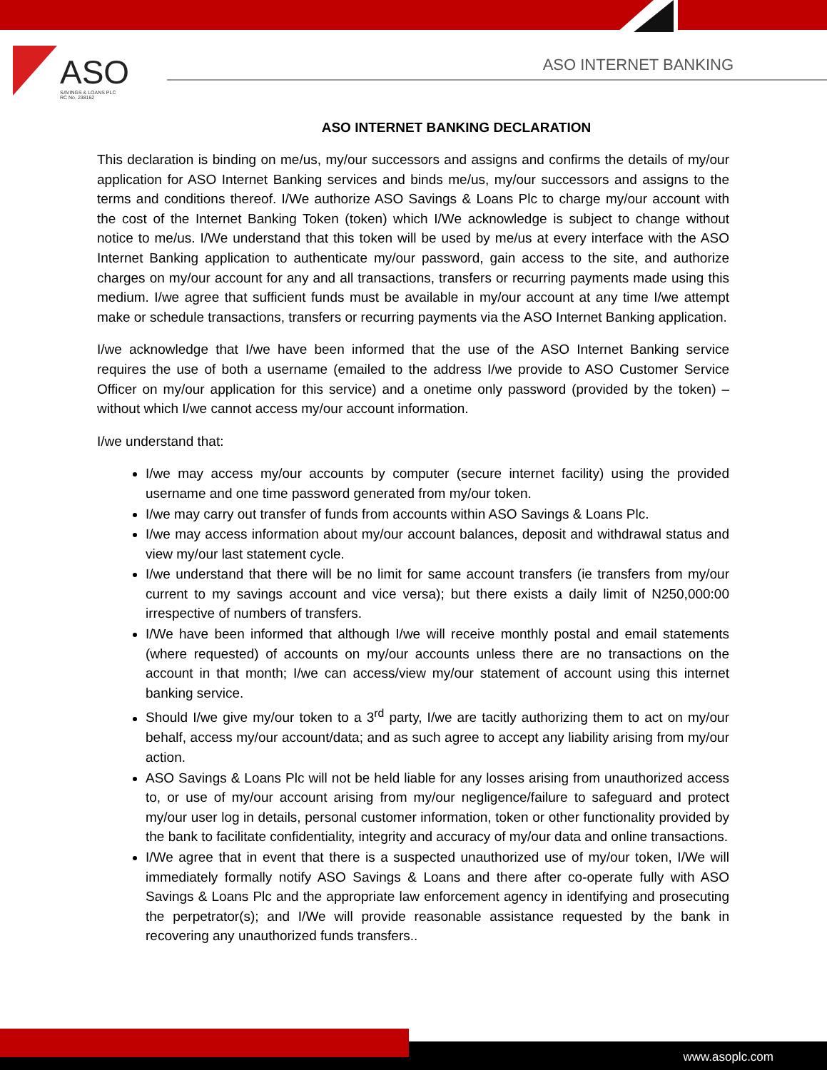ASO
SAVINGS & LOANS PLC
RC No. 238162
ASO INTERNET BANKING
ASO INTERNET BANKING DECLARATION
This declaration is binding on me/us, my/our successors and assigns and confirms the details of my/our application for ASO Internet Banking services and binds me/us, my/our successors and assigns to the terms and conditions thereof. I/We authorize ASO Savings & Loans Plc to charge my/our account with the cost of the Internet Banking Token (token) which I/We acknowledge is subject to change without notice to me/us. I/We understand that this token will be used by me/us at every interface with the ASO Internet Banking application to authenticate my/our password, gain access to the site, and authorize charges on my/our account for any and all transactions, transfers or recurring payments made using this medium. I/we agree that sufficient funds must be available in my/our account at any time I/we attempt make or schedule transactions, transfers or recurring payments via the ASO Internet Banking application.
I/we acknowledge that I/we have been informed that the use of the ASO Internet Banking service requires the use of both a username (emailed to the address I/we provide to ASO Customer Service Officer on my/our application for this service) and a onetime only password (provided by the token) – without which I/we cannot access my/our account information.
I/we understand that:
I/we may access my/our accounts by computer (secure internet facility) using the provided username and one time password generated from my/our token.
I/we may carry out transfer of funds from accounts within ASO Savings & Loans Plc.
I/we may access information about my/our account balances, deposit and withdrawal status and view my/our last statement cycle.
I/we understand that there will be no limit for same account transfers (ie transfers from my/our current to my savings account and vice versa); but there exists a daily limit of N250,000:00 irrespective of numbers of transfers.
I/We have been informed that although I/we will receive monthly postal and email statements (where requested) of accounts on my/our accounts unless there are no transactions on the account in that month; I/we can access/view my/our statement of account using this internet banking service.
Should I/we give my/our token to a 3<sup>rd</sup> party, I/we are tacitly authorizing them to act on my/our behalf, access my/our account/data; and as such agree to accept any liability arising from my/our action.
ASO Savings & Loans Plc will not be held liable for any losses arising from unauthorized access to, or use of my/our account arising from my/our negligence/failure to safeguard and protect my/our user log in details, personal customer information, token or other functionality provided by the bank to facilitate confidentiality, integrity and accuracy of my/our data and online transactions.
I/We agree that in event that there is a suspected unauthorized use of my/our token, I/We will immediately formally notify ASO Savings & Loans and there after co-operate fully with ASO Savings & Loans Plc and the appropriate law enforcement agency in identifying and prosecuting the perpetrator(s); and I/We will provide reasonable assistance requested by the bank in recovering any unauthorized funds transfers..
www.asoplc.com